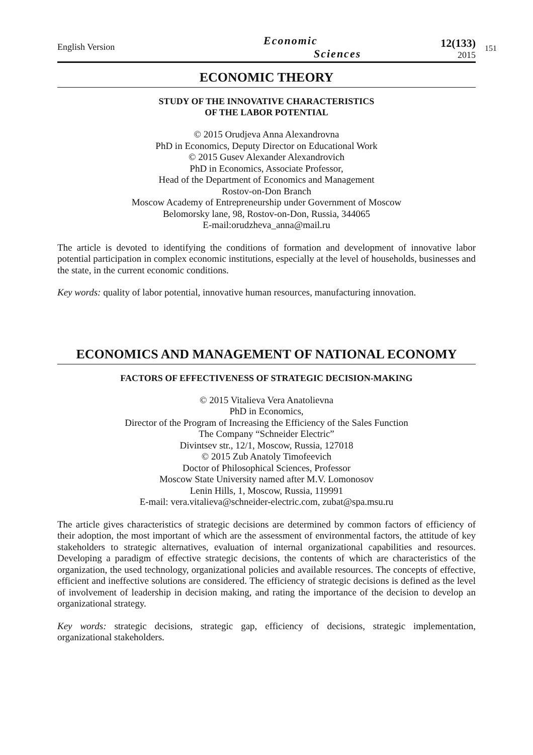English Version
Economic
Sciences
12(133)
2015
151
ECONOMIC THEORY
STUDY OF THE INNOVATIVE CHARACTERISTICS
OF THE LABOR POTENTIAL
© 2015 Orudjeva Anna Alexandrovna
PhD in Economics, Deputy Director on Educational Work
© 2015 Gusev Alexander Alexandrovich
PhD in Economics, Associate Professor,
Head of the Department of Economics and Management
Rostov-on-Don Branch
Moscow Academy of Entrepreneurship under Government of Moscow
Belomorsky lane, 98, Rostov-on-Don, Russia, 344065
E-mail:orudzheva_anna@mail.ru
The article is devoted to identifying the conditions of formation and development of innovative labor potential participation in complex economic institutions, especially at the level of households, businesses and the state, in the current economic conditions.
Key words: quality of labor potential, innovative human resources, manufacturing innovation.
ECONOMICS AND MANAGEMENT OF NATIONAL ECONOMY
FACTORS OF EFFECTIVENESS OF STRATEGIC DECISION-MAKING
© 2015 Vitalieva Vera Anatolievna
PhD in Economics,
Director of the Program of Increasing the Efficiency of the Sales Function
The Company “Schneider Electric”
Divintsev str., 12/1, Moscow, Russia, 127018
© 2015 Zub Anatoly Timofeevich
Doctor of Philosophical Sciences, Professor
Moscow State University named after M.V. Lomonosov
Lenin Hills, 1, Moscow, Russia, 119991
E-mail: vera.vitalieva@schneider-electric.com, zubat@spa.msu.ru
The article gives characteristics of strategic decisions are determined by common factors of efficiency of their adoption, the most important of which are the assessment of environmental factors, the attitude of key stakeholders to strategic alternatives, evaluation of internal organizational capabilities and resources. Developing a paradigm of effective strategic decisions, the contents of which are characteristics of the organization, the used technology, organizational policies and available resources. The concepts of effective, efficient and ineffective solutions are considered. The efficiency of strategic decisions is defined as the level of involvement of leadership in decision making, and rating the importance of the decision to develop an organizational strategy.
Key words: strategic decisions, strategic gap, efficiency of decisions, strategic implementation, organizational stakeholders.